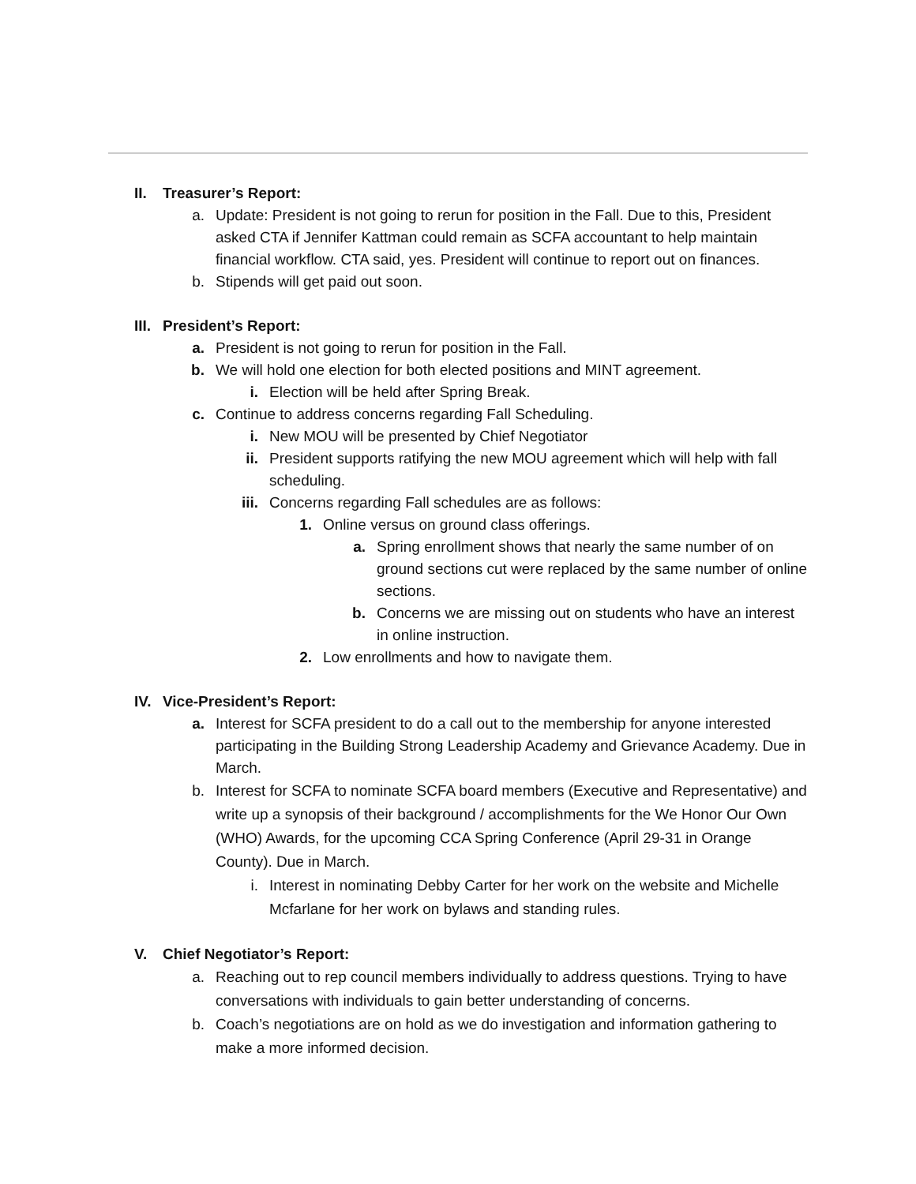II. Treasurer’s Report:
a. Update: President is not going to rerun for position in the Fall. Due to this, President asked CTA if Jennifer Kattman could remain as SCFA accountant to help maintain financial workflow. CTA said, yes. President will continue to report out on finances.
b. Stipends will get paid out soon.
III. President’s Report:
a. President is not going to rerun for position in the Fall.
b. We will hold one election for both elected positions and MINT agreement.
i. Election will be held after Spring Break.
c. Continue to address concerns regarding Fall Scheduling.
i. New MOU will be presented by Chief Negotiator
ii. President supports ratifying the new MOU agreement which will help with fall scheduling.
iii. Concerns regarding Fall schedules are as follows:
1. Online versus on ground class offerings.
a. Spring enrollment shows that nearly the same number of on ground sections cut were replaced by the same number of online sections.
b. Concerns we are missing out on students who have an interest in online instruction.
2. Low enrollments and how to navigate them.
IV. Vice-President’s Report:
a. Interest for SCFA president to do a call out to the membership for anyone interested participating in the Building Strong Leadership Academy and Grievance Academy. Due in March.
b. Interest for SCFA to nominate SCFA board members (Executive and Representative) and write up a synopsis of their background / accomplishments for the We Honor Our Own (WHO) Awards, for the upcoming CCA Spring Conference (April 29-31 in Orange County). Due in March.
i. Interest in nominating Debby Carter for her work on the website and Michelle Mcfarlane for her work on bylaws and standing rules.
V. Chief Negotiator’s Report:
a. Reaching out to rep council members individually to address questions. Trying to have conversations with individuals to gain better understanding of concerns.
b. Coach’s negotiations are on hold as we do investigation and information gathering to make a more informed decision.